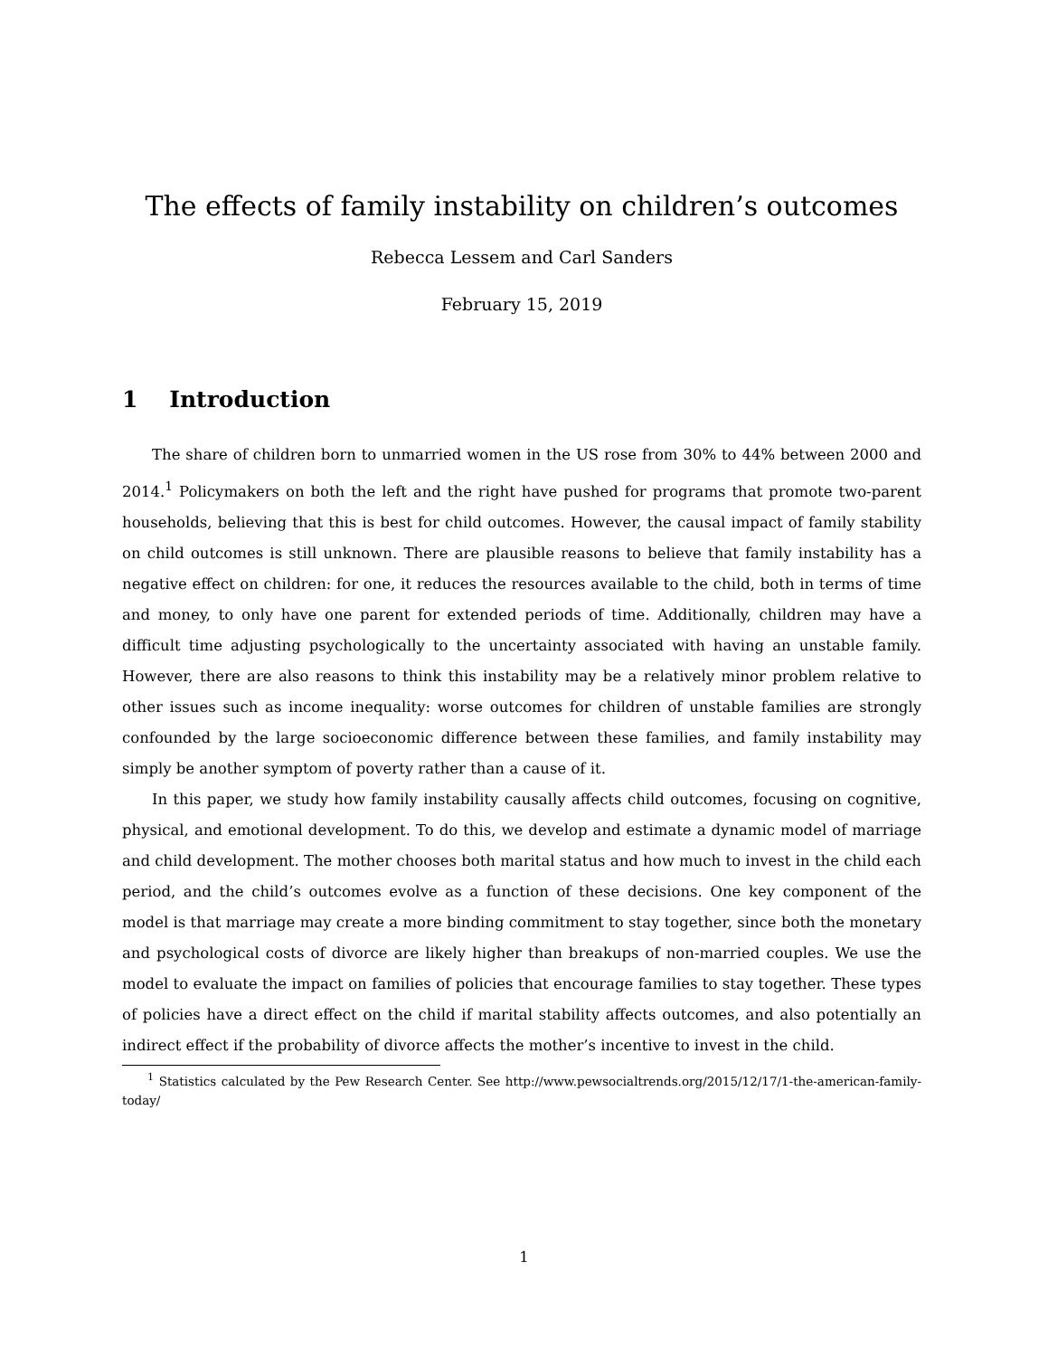The effects of family instability on children’s outcomes
Rebecca Lessem and Carl Sanders
February 15, 2019
1 Introduction
The share of children born to unmarried women in the US rose from 30% to 44% between 2000 and 2014.<sup>1</sup> Policymakers on both the left and the right have pushed for programs that promote two-parent households, believing that this is best for child outcomes. However, the causal impact of family stability on child outcomes is still unknown. There are plausible reasons to believe that family instability has a negative effect on children: for one, it reduces the resources available to the child, both in terms of time and money, to only have one parent for extended periods of time. Additionally, children may have a difficult time adjusting psychologically to the uncertainty associated with having an unstable family. However, there are also reasons to think this instability may be a relatively minor problem relative to other issues such as income inequality: worse outcomes for children of unstable families are strongly confounded by the large socioeconomic difference between these families, and family instability may simply be another symptom of poverty rather than a cause of it.
In this paper, we study how family instability causally affects child outcomes, focusing on cognitive, physical, and emotional development. To do this, we develop and estimate a dynamic model of marriage and child development. The mother chooses both marital status and how much to invest in the child each period, and the child’s outcomes evolve as a function of these decisions. One key component of the model is that marriage may create a more binding commitment to stay together, since both the monetary and psychological costs of divorce are likely higher than breakups of non-married couples. We use the model to evaluate the impact on families of policies that encourage families to stay together. These types of policies have a direct effect on the child if marital stability affects outcomes, and also potentially an indirect effect if the probability of divorce affects the mother’s incentive to invest in the child.
<sup>1</sup> Statistics calculated by the Pew Research Center. See http://www.pewsocialtrends.org/2015/12/17/1-the-american-family-today/
1